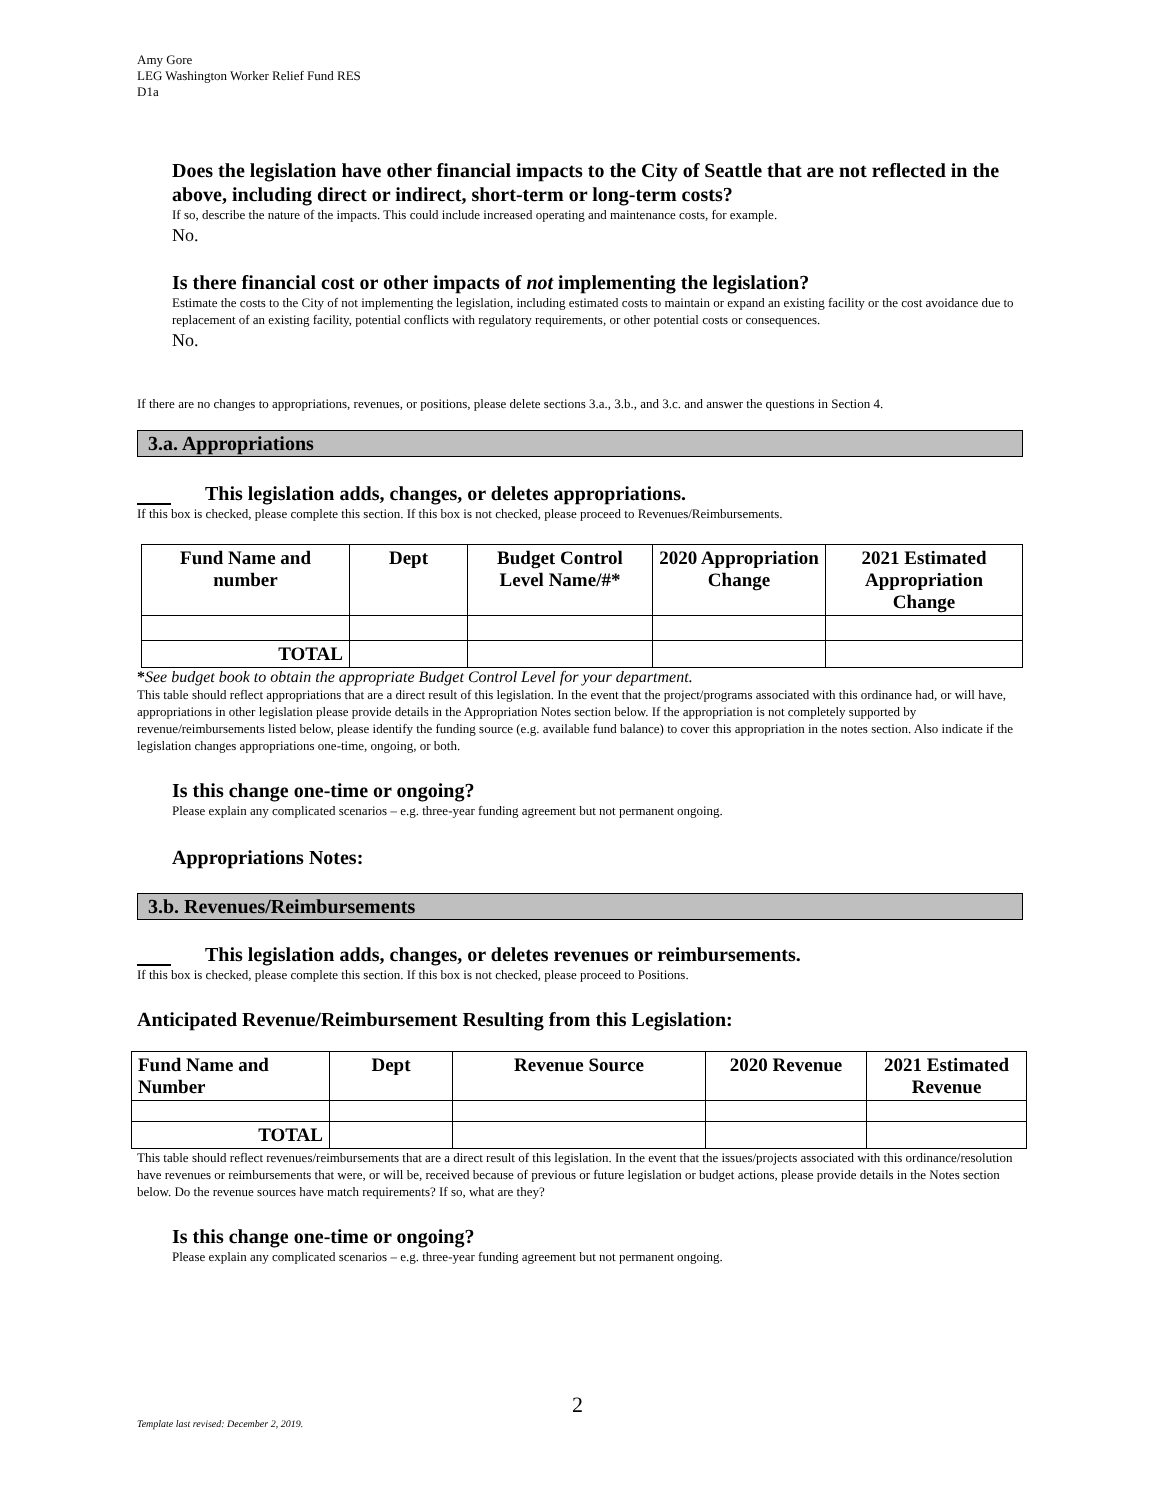Amy Gore
LEG Washington Worker Relief Fund RES
D1a
Does the legislation have other financial impacts to the City of Seattle that are not reflected in the above, including direct or indirect, short-term or long-term costs?
If so, describe the nature of the impacts. This could include increased operating and maintenance costs, for example.
No.
Is there financial cost or other impacts of not implementing the legislation?
Estimate the costs to the City of not implementing the legislation, including estimated costs to maintain or expand an existing facility or the cost avoidance due to replacement of an existing facility, potential conflicts with regulatory requirements, or other potential costs or consequences.
No.
If there are no changes to appropriations, revenues, or positions, please delete sections 3.a., 3.b., and 3.c. and answer the questions in Section 4.
3.a. Appropriations
This legislation adds, changes, or deletes appropriations.
If this box is checked, please complete this section. If this box is not checked, please proceed to Revenues/Reimbursements.
| Fund Name and number | Dept | Budget Control Level Name/#* | 2020 Appropriation Change | 2021 Estimated Appropriation Change |
| --- | --- | --- | --- | --- |
| TOTAL | | | | |
*See budget book to obtain the appropriate Budget Control Level for your department.
This table should reflect appropriations that are a direct result of this legislation. In the event that the project/programs associated with this ordinance had, or will have, appropriations in other legislation please provide details in the Appropriation Notes section below. If the appropriation is not completely supported by revenue/reimbursements listed below, please identify the funding source (e.g. available fund balance) to cover this appropriation in the notes section. Also indicate if the legislation changes appropriations one-time, ongoing, or both.
Is this change one-time or ongoing?
Please explain any complicated scenarios – e.g. three-year funding agreement but not permanent ongoing.
Appropriations Notes:
3.b. Revenues/Reimbursements
This legislation adds, changes, or deletes revenues or reimbursements.
If this box is checked, please complete this section. If this box is not checked, please proceed to Positions.
Anticipated Revenue/Reimbursement Resulting from this Legislation:
| Fund Name and Number | Dept | Revenue Source | 2020 Revenue | 2021 Estimated Revenue |
| --- | --- | --- | --- | --- |
| TOTAL | | | | |
This table should reflect revenues/reimbursements that are a direct result of this legislation. In the event that the issues/projects associated with this ordinance/resolution have revenues or reimbursements that were, or will be, received because of previous or future legislation or budget actions, please provide details in the Notes section below. Do the revenue sources have match requirements? If so, what are they?
Is this change one-time or ongoing?
Please explain any complicated scenarios – e.g. three-year funding agreement but not permanent ongoing.
2
Template last revised: December 2, 2019.